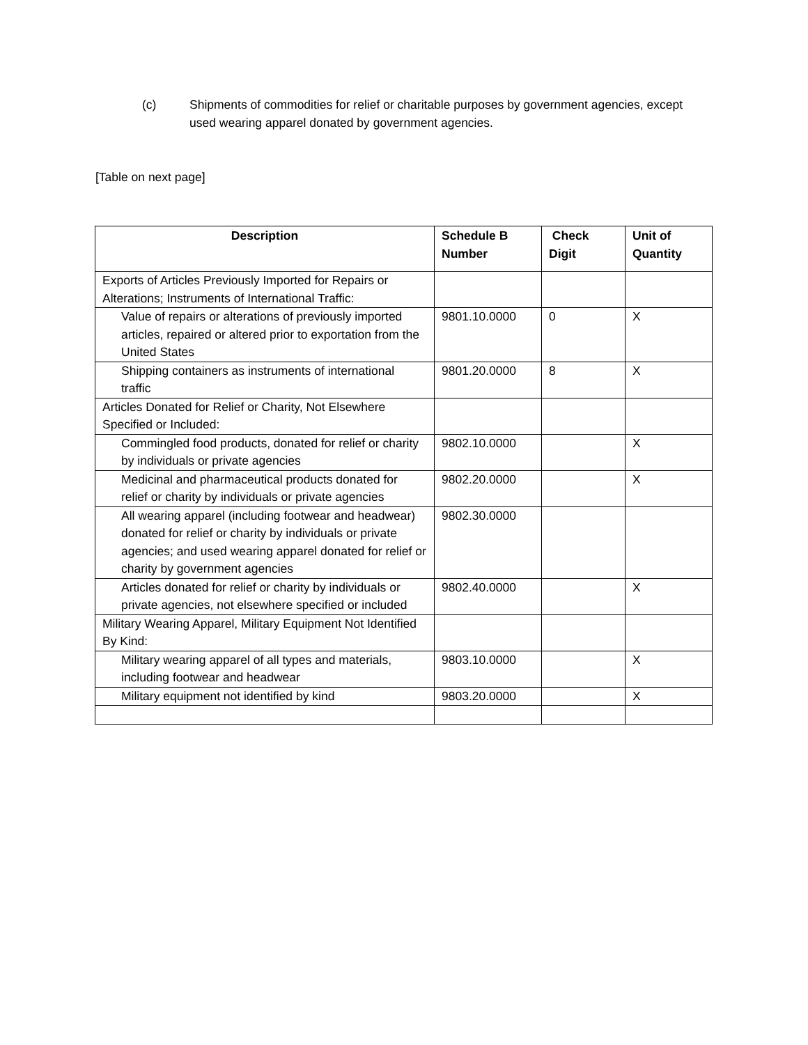(c) Shipments of commodities for relief or charitable purposes by government agencies, except used wearing apparel donated by government agencies.
[Table on next page]
| Description | Schedule B Number | Check Digit | Unit of Quantity |
| --- | --- | --- | --- |
| Exports of Articles Previously Imported for Repairs or Alterations; Instruments of International Traffic: | | | |
| Value of repairs or alterations of previously imported articles, repaired or altered prior to exportation from the United States | 9801.10.0000 | 0 | X |
| Shipping containers as instruments of international traffic | 9801.20.0000 | 8 | X |
| Articles Donated for Relief or Charity, Not Elsewhere Specified or Included: | | | |
| Commingled food products, donated for relief or charity by individuals or private agencies | 9802.10.0000 | | X |
| Medicinal and pharmaceutical products donated for relief or charity by individuals or private agencies | 9802.20.0000 | | X |
| All wearing apparel (including footwear and headwear) donated for relief or charity by individuals or private agencies; and used wearing apparel donated for relief or charity by government agencies | 9802.30.0000 | | |
| Articles donated for relief or charity by individuals or private agencies, not elsewhere specified or included | 9802.40.0000 | | X |
| Military Wearing Apparel, Military Equipment Not Identified By Kind: | | | |
| Military wearing apparel of all types and materials, including footwear and headwear | 9803.10.0000 | | X |
| Military equipment not identified by kind | 9803.20.0000 | | X |